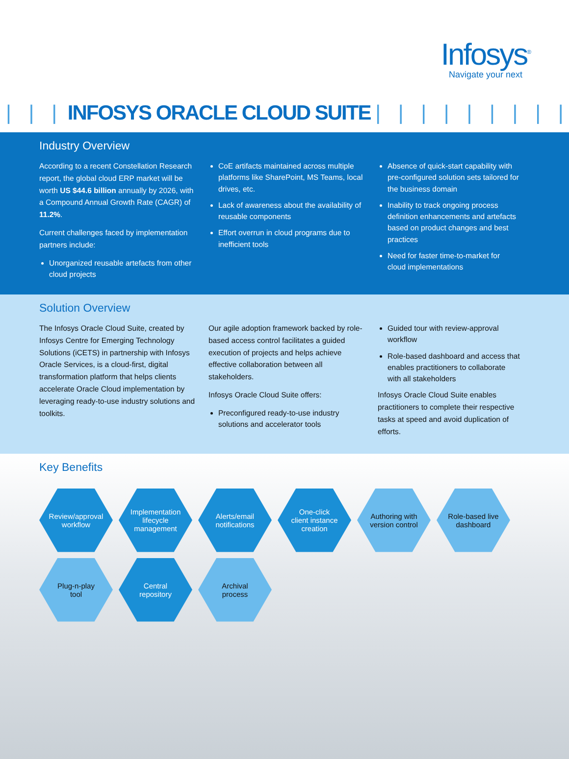Infosys<sup>®</sup>
Navigate your next
| | | INFOSYS ORACLE CLOUD SUITE | | | | | | | | | | | | | | | | | | | | | | | | | | | | | | | | |
Industry Overview
According to a recent Constellation Research report, the global cloud ERP market will be worth US $44.6 billion annually by 2026, with a Compound Annual Growth Rate (CAGR) of 11.2%.
Current challenges faced by implementation partners include:
Unorganized reusable artefacts from other cloud projects
CoE artifacts maintained across multiple platforms like SharePoint, MS Teams, local drives, etc.
Lack of awareness about the availability of reusable components
Effort overrun in cloud programs due to inefficient tools
Absence of quick-start capability with pre-configured solution sets tailored for the business domain
Inability to track ongoing process definition enhancements and artefacts based on product changes and best practices
Need for faster time-to-market for cloud implementations
Solution Overview
The Infosys Oracle Cloud Suite, created by Infosys Centre for Emerging Technology Solutions (iCETS) in partnership with Infosys Oracle Services, is a cloud-first, digital transformation platform that helps clients accelerate Oracle Cloud implementation by leveraging ready-to-use industry solutions and toolkits.
Our agile adoption framework backed by role-based access control facilitates a guided execution of projects and helps achieve effective collaboration between all stakeholders.
Infosys Oracle Cloud Suite offers:
Preconfigured ready-to-use industry solutions and accelerator tools
Guided tour with review-approval workflow
Role-based dashboard and access that enables practitioners to collaborate with all stakeholders
Infosys Oracle Cloud Suite enables practitioners to complete their respective tasks at speed and avoid duplication of efforts.
Key Benefits
Review/approval
workflow
Implementation
lifecycle
management
Alerts/email
notifications
One-click
client instance
creation
Authoring with
version control
Role-based live
dashboard
Plug-n-play
tool
Central
repository
Archival
process